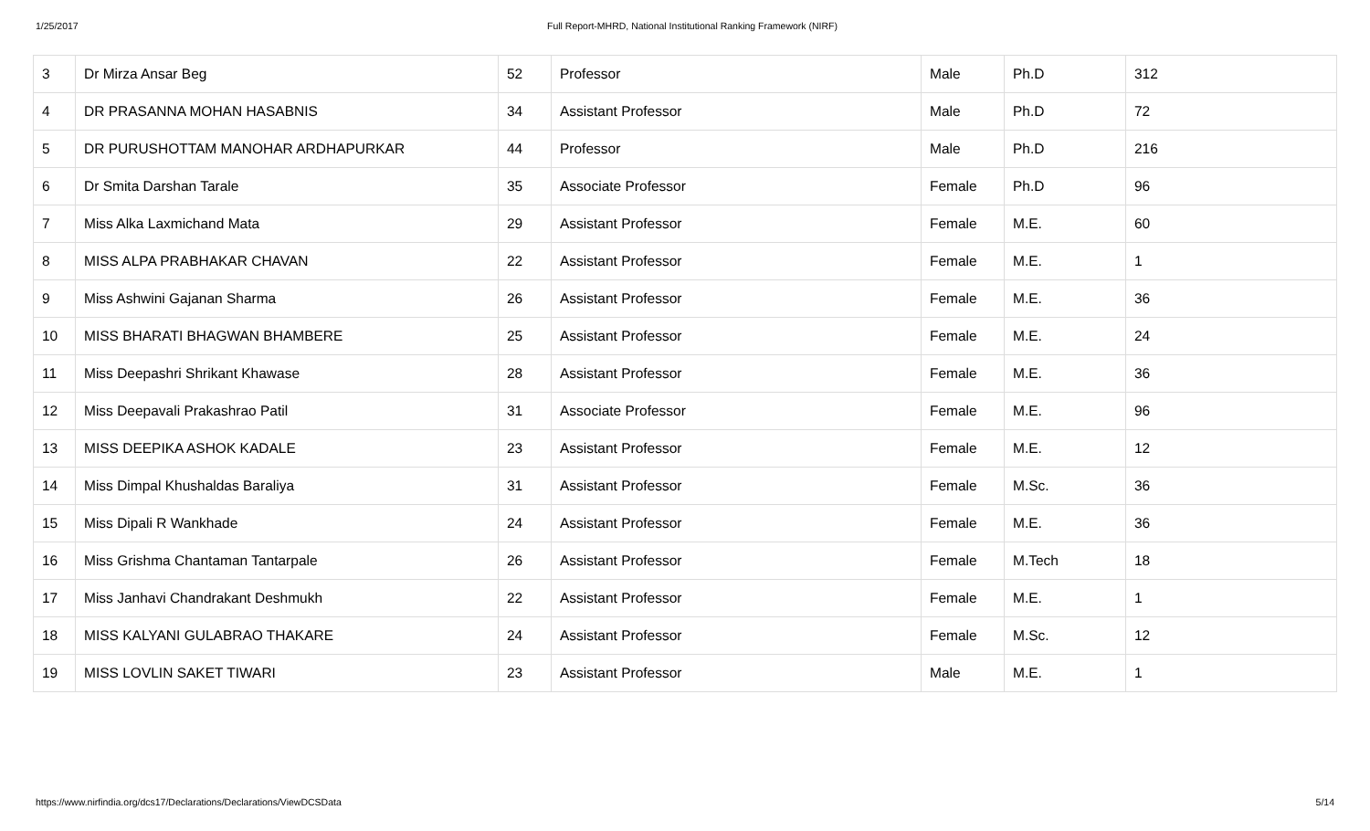1/25/2017 Full Report-MHRD, National Institutional Ranking Framework (NIRF)
| 3 | Dr Mirza Ansar Beg | 52 | Professor | Male | Ph.D | 312 |
| 4 | DR PRASANNA MOHAN HASABNIS | 34 | Assistant Professor | Male | Ph.D | 72 |
| 5 | DR PURUSHOTTAM MANOHAR ARDHAPURKAR | 44 | Professor | Male | Ph.D | 216 |
| 6 | Dr Smita Darshan Tarale | 35 | Associate Professor | Female | Ph.D | 96 |
| 7 | Miss Alka Laxmichand Mata | 29 | Assistant Professor | Female | M.E. | 60 |
| 8 | MISS ALPA PRABHAKAR CHAVAN | 22 | Assistant Professor | Female | M.E. | 1 |
| 9 | Miss Ashwini Gajanan Sharma | 26 | Assistant Professor | Female | M.E. | 36 |
| 10 | MISS BHARATI BHAGWAN BHAMBERE | 25 | Assistant Professor | Female | M.E. | 24 |
| 11 | Miss Deepashri Shrikant Khawase | 28 | Assistant Professor | Female | M.E. | 36 |
| 12 | Miss Deepavali Prakashrao Patil | 31 | Associate Professor | Female | M.E. | 96 |
| 13 | MISS DEEPIKA ASHOK KADALE | 23 | Assistant Professor | Female | M.E. | 12 |
| 14 | Miss Dimpal Khushaldas Baraliya | 31 | Assistant Professor | Female | M.Sc. | 36 |
| 15 | Miss Dipali R Wankhade | 24 | Assistant Professor | Female | M.E. | 36 |
| 16 | Miss Grishma Chantaman Tantarpale | 26 | Assistant Professor | Female | M.Tech | 18 |
| 17 | Miss Janhavi Chandrakant Deshmukh | 22 | Assistant Professor | Female | M.E. | 1 |
| 18 | MISS KALYANI GULABRAO THAKARE | 24 | Assistant Professor | Female | M.Sc. | 12 |
| 19 | MISS LOVLIN SAKET TIWARI | 23 | Assistant Professor | Male | M.E. | 1 |
https://www.nirfindia.org/dcs17/Declarations/Declarations/ViewDCSData 5/14